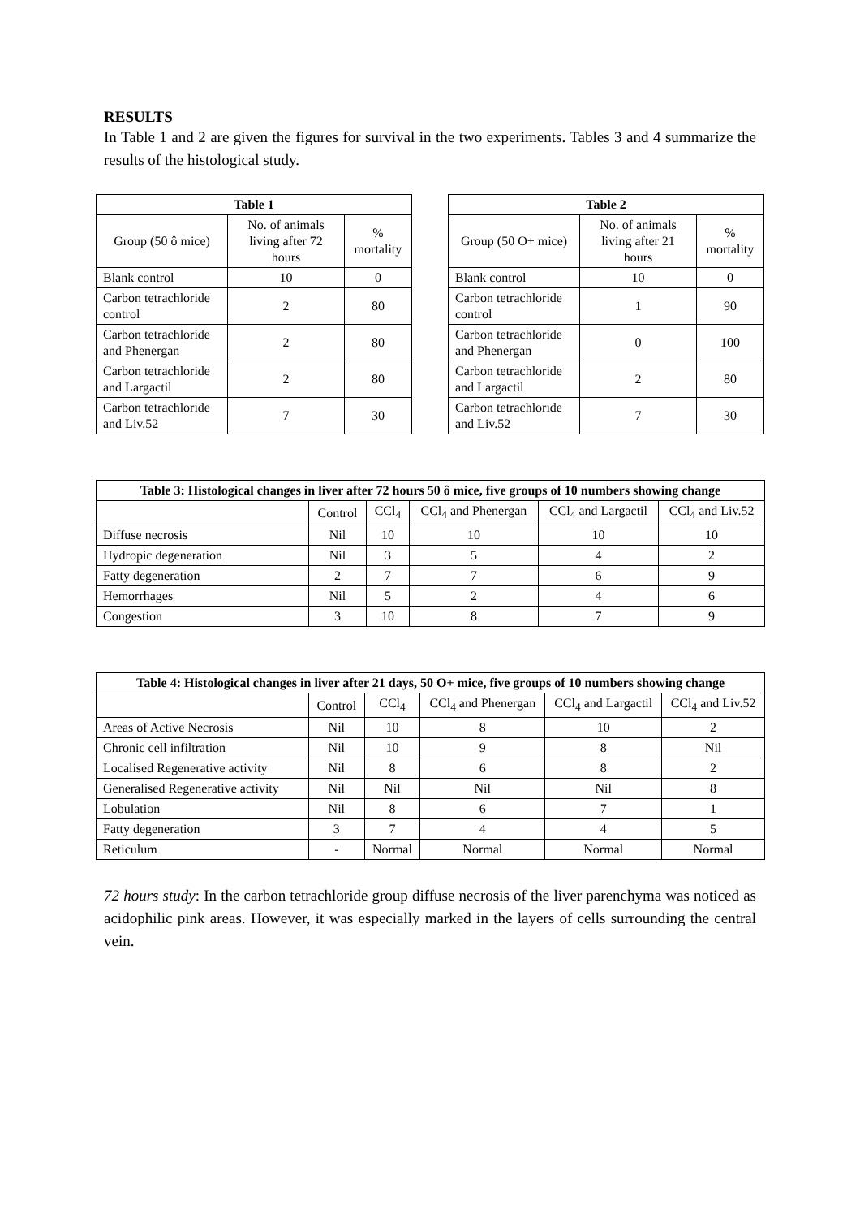RESULTS
In Table 1 and 2 are given the figures for survival in the two experiments. Tables 3 and 4 summarize the results of the histological study.
| Table 1 | | |
| --- | --- | --- |
| Group (50 ô mice) | No. of animals living after 72 hours | % mortality |
| Blank control | 10 | 0 |
| Carbon tetrachloride control | 2 | 80 |
| Carbon tetrachloride and Phenergan | 2 | 80 |
| Carbon tetrachloride and Largactil | 2 | 80 |
| Carbon tetrachloride and Liv.52 | 7 | 30 |
| Table 2 | | |
| --- | --- | --- |
| Group (50 O+ mice) | No. of animals living after 21 hours | % mortality |
| Blank control | 10 | 0 |
| Carbon tetrachloride control | 1 | 90 |
| Carbon tetrachloride and Phenergan | 0 | 100 |
| Carbon tetrachloride and Largactil | 2 | 80 |
| Carbon tetrachloride and Liv.52 | 7 | 30 |
| Table 3: Histological changes in liver after 72 hours 50 ô mice, five groups of 10 numbers showing change | | | | | |
| --- | --- | --- | --- | --- | --- |
| | Control | CCl<sub>4</sub> | CCl<sub>4</sub> and Phenergan | CCl<sub>4</sub> and Largactil | CCl<sub>4</sub> and Liv.52 |
| Diffuse necrosis | Nil | 10 | 10 | 10 | 10 |
| Hydropic degeneration | Nil | 3 | 5 | 4 | 2 |
| Fatty degeneration | 2 | 7 | 7 | 6 | 9 |
| Hemorrhages | Nil | 5 | 2 | 4 | 6 |
| Congestion | 3 | 10 | 8 | 7 | 9 |
| Table 4: Histological changes in liver after 21 days, 50 O+ mice, five groups of 10 numbers showing change | | | | | |
| --- | --- | --- | --- | --- | --- |
| | Control | CCl<sub>4</sub> | CCl<sub>4</sub> and Phenergan | CCl<sub>4</sub> and Largactil | CCl<sub>4</sub> and Liv.52 |
| Areas of Active Necrosis | Nil | 10 | 8 | 10 | 2 |
| Chronic cell infiltration | Nil | 10 | 9 | 8 | Nil |
| Localised Regenerative activity | Nil | 8 | 6 | 8 | 2 |
| Generalised Regenerative activity | Nil | Nil | Nil | Nil | 8 |
| Lobulation | Nil | 8 | 6 | 7 | 1 |
| Fatty degeneration | 3 | 7 | 4 | 4 | 5 |
| Reticulum | - | Normal | Normal | Normal | Normal |
72 hours study: In the carbon tetrachloride group diffuse necrosis of the liver parenchyma was noticed as acidophilic pink areas. However, it was especially marked in the layers of cells surrounding the central vein.